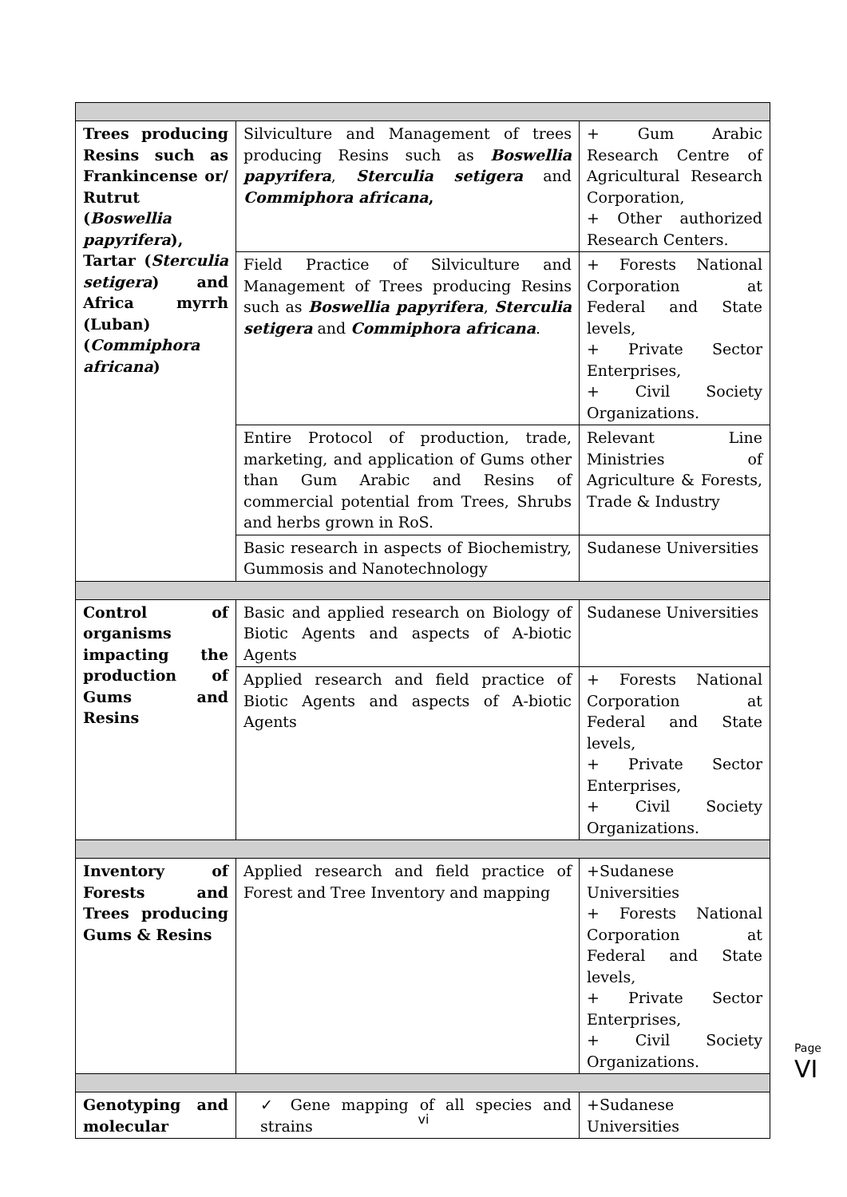| Trees producing Resins such as Frankincense or/ Rutrut ( Boswellia papyrifera ), Tartar ( Sterculia setigera ) and Africa myrrh (Luban) ( Commiphora africana ) | Silviculture and Management of trees producing Resins such as Boswellia papyrifera , Sterculia setigera and Commiphora africana , | + Gum Arabic Research Centre of Agricultural Research Corporation, + Other authorized Research Centers. |
| | Field Practice of Silviculture and Management of Trees producing Resins such as Boswellia papyrifera , Sterculia setigera and Commiphora africana . | + Forests National Corporation at Federal and State levels, + Private Sector Enterprises, + Civil Society Organizations. |
| | Entire Protocol of production, trade, marketing, and application of Gums other than Gum Arabic and Resins of commercial potential from Trees, Shrubs and herbs grown in RoS. | Relevant Line Ministries of Agriculture & Forests, Trade & Industry |
| | Basic research in aspects of Biochemistry, Gummosis and Nanotechnology | Sudanese Universities |
| Control of organisms impacting the production of Gums and Resins | Basic and applied research on Biology of Biotic Agents and aspects of A-biotic Agents | Sudanese Universities |
| | Applied research and field practice of Biotic Agents and aspects of A-biotic Agents | + Forests National Corporation at Federal and State levels, + Private Sector Enterprises, + Civil Society Organizations. |
| Inventory of Forests and Trees producing Gums & Resins | Applied research and field practice of Forest and Tree Inventory and mapping | +Sudanese Universities + Forests National Corporation at Federal and State levels, + Private Sector Enterprises, + Civil Society Organizations. |
| Genotyping and molecular | ✓ Gene mapping of all species and strains | +Sudanese Universities |
Page VI
vi